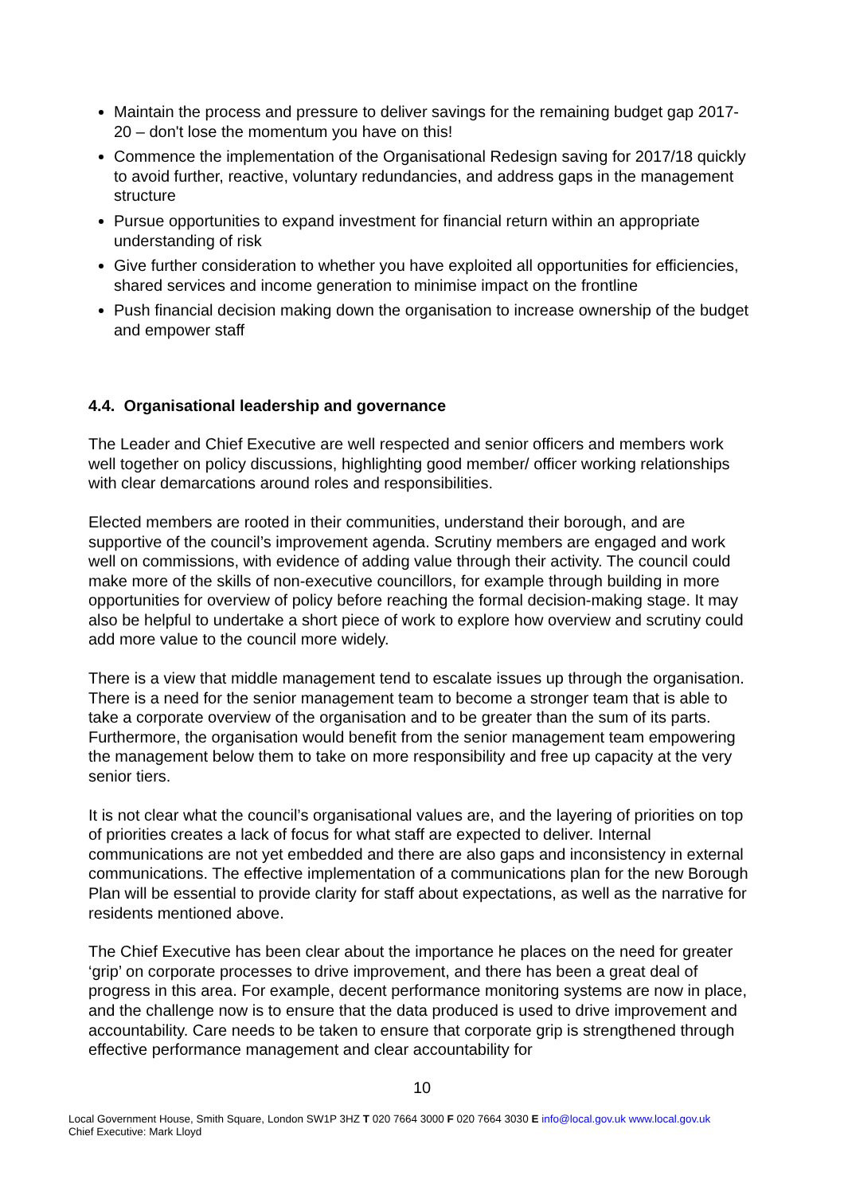Maintain the process and pressure to deliver savings for the remaining budget gap 2017-20 – don't lose the momentum you have on this!
Commence the implementation of the Organisational Redesign saving for 2017/18 quickly to avoid further, reactive, voluntary redundancies, and address gaps in the management structure
Pursue opportunities to expand investment for financial return within an appropriate understanding of risk
Give further consideration to whether you have exploited all opportunities for efficiencies, shared services and income generation to minimise impact on the frontline
Push financial decision making down the organisation to increase ownership of the budget and empower staff
4.4. Organisational leadership and governance
The Leader and Chief Executive are well respected and senior officers and members work well together on policy discussions, highlighting good member/ officer working relationships with clear demarcations around roles and responsibilities.
Elected members are rooted in their communities, understand their borough, and are supportive of the council’s improvement agenda. Scrutiny members are engaged and work well on commissions, with evidence of adding value through their activity. The council could make more of the skills of non-executive councillors, for example through building in more opportunities for overview of policy before reaching the formal decision-making stage. It may also be helpful to undertake a short piece of work to explore how overview and scrutiny could add more value to the council more widely.
There is a view that middle management tend to escalate issues up through the organisation. There is a need for the senior management team to become a stronger team that is able to take a corporate overview of the organisation and to be greater than the sum of its parts. Furthermore, the organisation would benefit from the senior management team empowering the management below them to take on more responsibility and free up capacity at the very senior tiers.
It is not clear what the council’s organisational values are, and the layering of priorities on top of priorities creates a lack of focus for what staff are expected to deliver. Internal communications are not yet embedded and there are also gaps and inconsistency in external communications. The effective implementation of a communications plan for the new Borough Plan will be essential to provide clarity for staff about expectations, as well as the narrative for residents mentioned above.
The Chief Executive has been clear about the importance he places on the need for greater ‘grip’ on corporate processes to drive improvement, and there has been a great deal of progress in this area. For example, decent performance monitoring systems are now in place, and the challenge now is to ensure that the data produced is used to drive improvement and accountability. Care needs to be taken to ensure that corporate grip is strengthened through effective performance management and clear accountability for
10
Local Government House, Smith Square, London SW1P 3HZ T 020 7664 3000 F 020 7664 3030 E info@local.gov.uk www.local.gov.uk
Chief Executive: Mark Lloyd